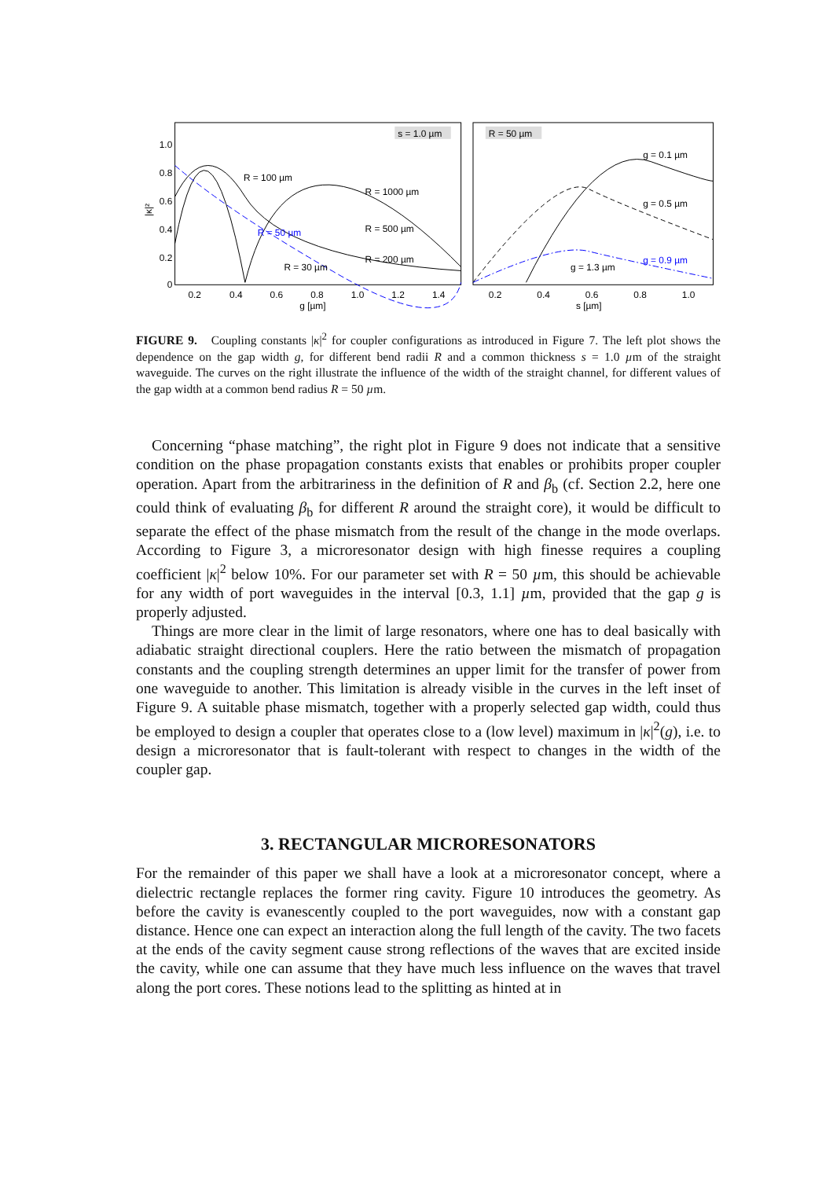|κ|²
1.0
0.8
0.6
0.4
0.2
0
0.2
0.4
0.6
0.8
1.0
1.2
1.4
g [µm]
s = 1.0 µm
R = 100 µm
R = 1000 µm
R = 500 µm
R = 50 µm
R = 200 µm
R = 30 µm
R = 50 µm
0.2
0.4
0.6
0.8
1.0
s [µm]
g = 0.1 µm
g = 0.5 µm
g = 0.9 µm
g = 1.3 µm
FIGURE 9. Coupling constants |κ|<sup>2</sup> for coupler configurations as introduced in Figure 7. The left plot shows the dependence on the gap width g, for different bend radii R and a common thickness s = 1.0 µm of the straight waveguide. The curves on the right illustrate the influence of the width of the straight channel, for different values of the gap width at a common bend radius R = 50 µm.
Concerning “phase matching”, the right plot in Figure 9 does not indicate that a sensitive condition on the phase propagation constants exists that enables or prohibits proper coupler operation. Apart from the arbitrariness in the definition of R and β<sub>b</sub> (cf. Section 2.2, here one could think of evaluating β<sub>b</sub> for different R around the straight core), it would be difficult to separate the effect of the phase mismatch from the result of the change in the mode overlaps. According to Figure 3, a microresonator design with high finesse requires a coupling coefficient |κ|<sup>2</sup> below 10%. For our parameter set with R = 50 µm, this should be achievable for any width of port waveguides in the interval [0.3, 1.1] µm, provided that the gap g is properly adjusted.
Things are more clear in the limit of large resonators, where one has to deal basically with adiabatic straight directional couplers. Here the ratio between the mismatch of propagation constants and the coupling strength determines an upper limit for the transfer of power from one waveguide to another. This limitation is already visible in the curves in the left inset of Figure 9. A suitable phase mismatch, together with a properly selected gap width, could thus be employed to design a coupler that operates close to a (low level) maximum in |κ|<sup>2</sup>(g), i.e. to design a microresonator that is fault-tolerant with respect to changes in the width of the coupler gap.
3. RECTANGULAR MICRORESONATORS
For the remainder of this paper we shall have a look at a microresonator concept, where a dielectric rectangle replaces the former ring cavity. Figure 10 introduces the geometry. As before the cavity is evanescently coupled to the port waveguides, now with a constant gap distance. Hence one can expect an interaction along the full length of the cavity. The two facets at the ends of the cavity segment cause strong reflections of the waves that are excited inside the cavity, while one can assume that they have much less influence on the waves that travel along the port cores. These notions lead to the splitting as hinted at in